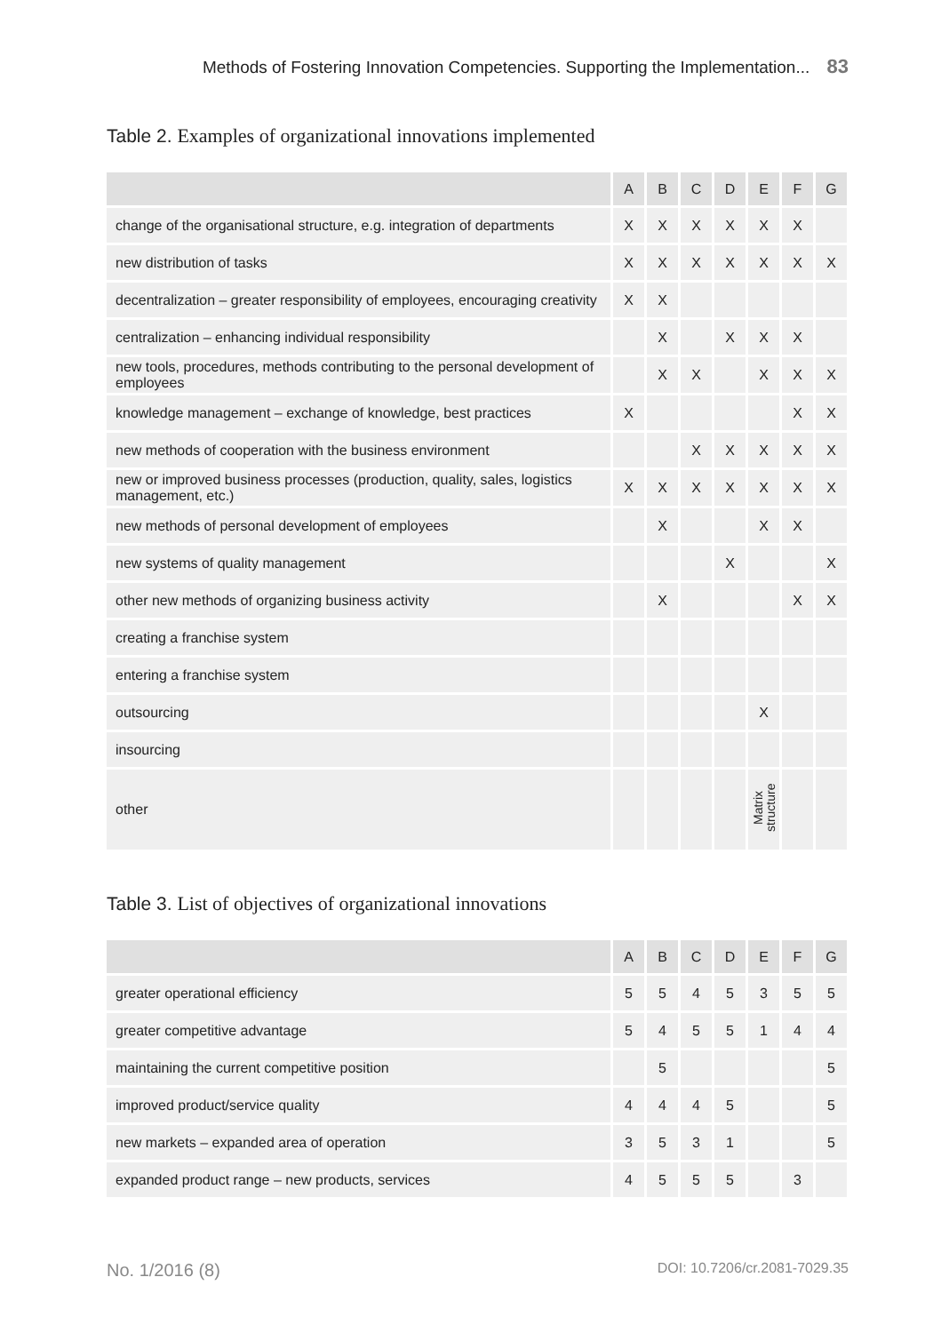Methods of Fostering Innovation Competencies. Supporting the Implementation... 83
Table 2. Examples of organizational innovations implemented
| | A | B | C | D | E | F | G |
| --- | --- | --- | --- | --- | --- | --- | --- |
| change of the organisational structure, e.g. integration of departments | X | X | X | X | X | X | |
| new distribution of tasks | X | X | X | X | X | X | X |
| decentralization – greater responsibility of employees, encouraging creativity | X | X | | | | | |
| centralization – enhancing individual responsibility | | X | | X | X | X | |
| new tools, procedures, methods contributing to the personal development of employees | | X | X | | X | X | X |
| knowledge management – exchange of knowledge, best practices | X | | | | | X | X |
| new methods of cooperation with the business environment | | | X | X | X | X | X |
| new or improved business processes (production, quality, sales, logistics management, etc.) | X | X | X | X | X | X | X |
| new methods of personal development of employees | | X | | | X | X | |
| new systems of quality management | | | | X | | | X |
| other new methods of organizing business activity | | X | | | | X | X |
| creating a franchise system | | | | | | | |
| entering a franchise system | | | | | | | |
| outsourcing | | | | | X | | |
| insourcing | | | | | | | |
| other | | | | | Matrix structure | | |
Table 3. List of objectives of organizational innovations
| | A | B | C | D | E | F | G |
| --- | --- | --- | --- | --- | --- | --- | --- |
| greater operational efficiency | 5 | 5 | 4 | 5 | 3 | 5 | 5 |
| greater competitive advantage | 5 | 4 | 5 | 5 | 1 | 4 | 4 |
| maintaining the current competitive position | | 5 | | | | | 5 |
| improved product/service quality | 4 | 4 | 4 | 5 | | | 5 |
| new markets – expanded area of operation | 3 | 5 | 3 | 1 | | | 5 |
| expanded product range – new products, services | 4 | 5 | 5 | 5 | | 3 | |
No. 1/2016 (8) DOI: 10.7206/cr.2081-7029.35